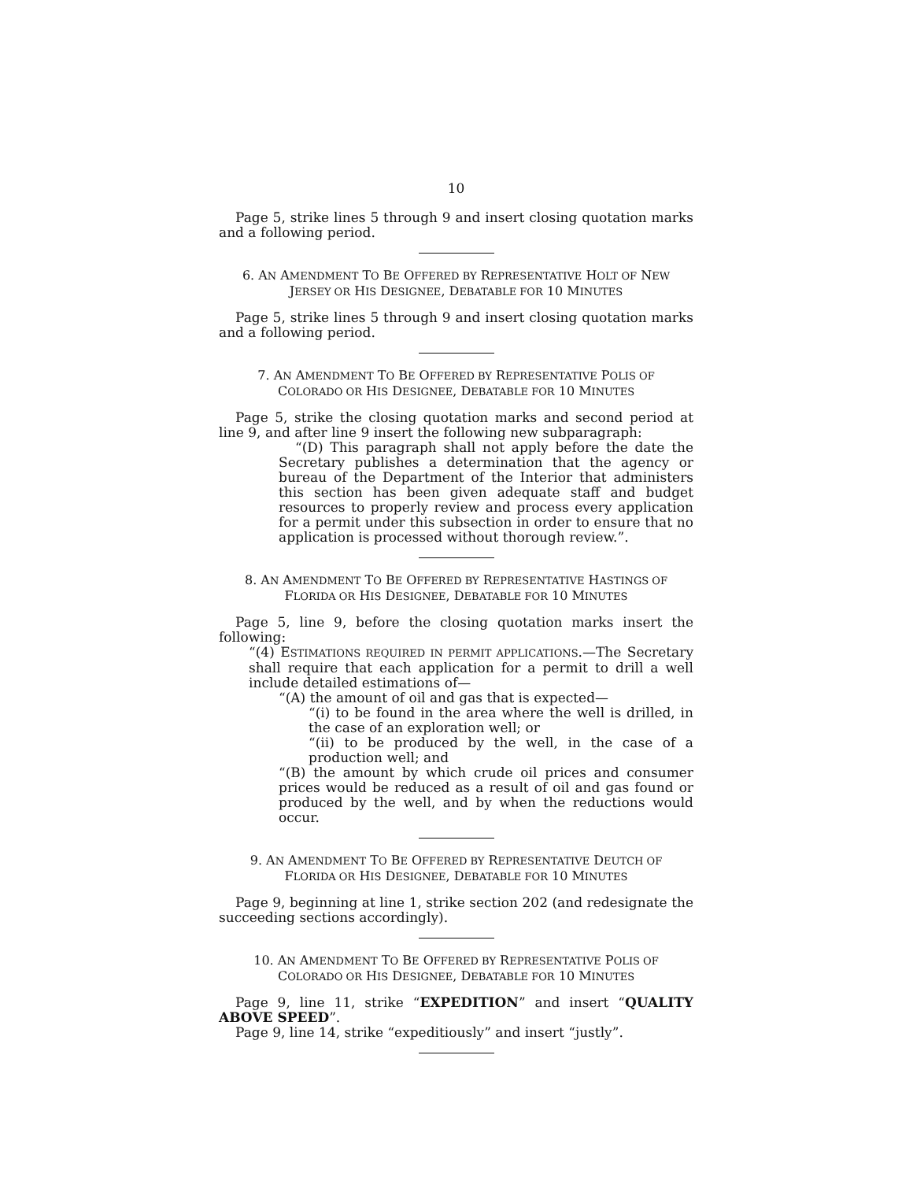10
Page 5, strike lines 5 through 9 and insert closing quotation marks and a following period.
6. AN AMENDMENT TO BE OFFERED BY REPRESENTATIVE HOLT OF NEW JERSEY OR HIS DESIGNEE, DEBATABLE FOR 10 MINUTES
Page 5, strike lines 5 through 9 and insert closing quotation marks and a following period.
7. AN AMENDMENT TO BE OFFERED BY REPRESENTATIVE POLIS OF COLORADO OR HIS DESIGNEE, DEBATABLE FOR 10 MINUTES
Page 5, strike the closing quotation marks and second period at line 9, and after line 9 insert the following new subparagraph:
“(D) This paragraph shall not apply before the date the Secretary publishes a determination that the agency or bureau of the Department of the Interior that administers this section has been given adequate staff and budget resources to properly review and process every application for a permit under this subsection in order to ensure that no application is processed without thorough review.”.
8. AN AMENDMENT TO BE OFFERED BY REPRESENTATIVE HASTINGS OF FLORIDA OR HIS DESIGNEE, DEBATABLE FOR 10 MINUTES
Page 5, line 9, before the closing quotation marks insert the following:
“(4) ESTIMATIONS REQUIRED IN PERMIT APPLICATIONS.—The Secretary shall require that each application for a permit to drill a well include detailed estimations of—
“(A) the amount of oil and gas that is expected—
“(i) to be found in the area where the well is drilled, in the case of an exploration well; or
“(ii) to be produced by the well, in the case of a production well; and
“(B) the amount by which crude oil prices and consumer prices would be reduced as a result of oil and gas found or produced by the well, and by when the reductions would occur.
9. AN AMENDMENT TO BE OFFERED BY REPRESENTATIVE DEUTCH OF FLORIDA OR HIS DESIGNEE, DEBATABLE FOR 10 MINUTES
Page 9, beginning at line 1, strike section 202 (and redesignate the succeeding sections accordingly).
10. AN AMENDMENT TO BE OFFERED BY REPRESENTATIVE POLIS OF COLORADO OR HIS DESIGNEE, DEBATABLE FOR 10 MINUTES
Page 9, line 11, strike “EXPEDITION” and insert “QUALITY ABOVE SPEED”.
Page 9, line 14, strike “expeditiously” and insert “justly”.